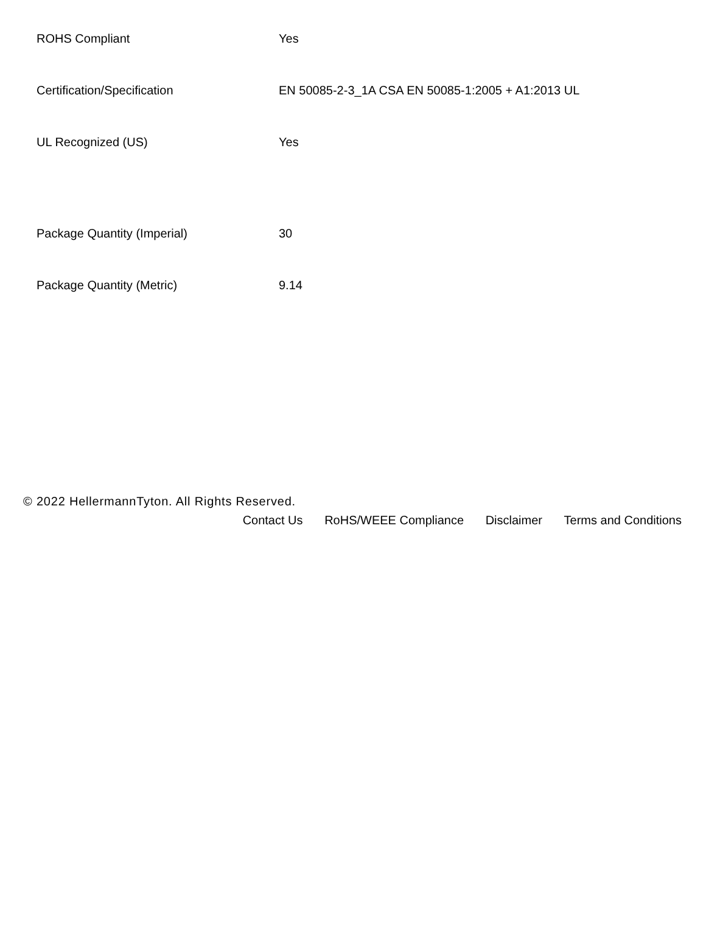| ROHS Compliant | Yes |
| Certification/Specification | EN 50085-2-3_1A CSA EN 50085-1:2005 + A1:2013 UL |
| UL Recognized (US) | Yes |
| Package Quantity (Imperial) | 30 |
| Package Quantity (Metric) | 9.14 |
© 2022 HellermannTyton. All Rights Reserved.
Contact Us RoHS/WEEE Compliance Disclaimer Terms and Conditions